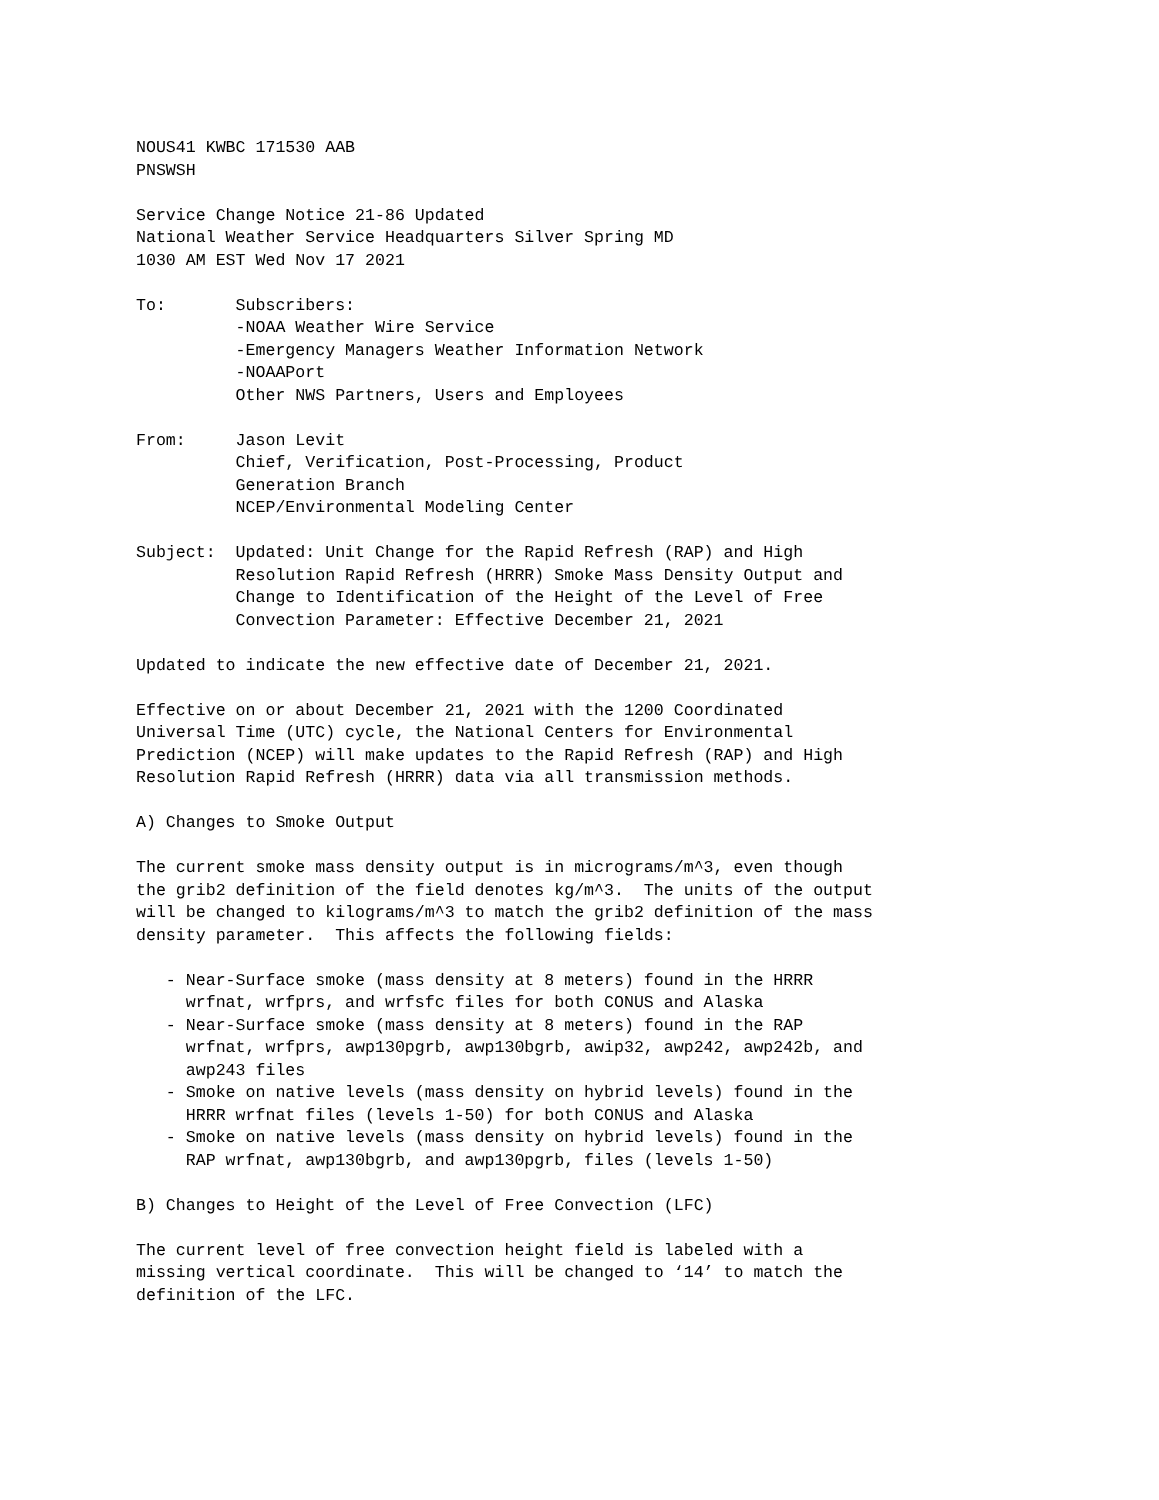NOUS41 KWBC 171530 AAB
PNSWSH

Service Change Notice 21-86 Updated
National Weather Service Headquarters Silver Spring MD
1030 AM EST Wed Nov 17 2021

To:       Subscribers:
          -NOAA Weather Wire Service
          -Emergency Managers Weather Information Network
          -NOAAPort
          Other NWS Partners, Users and Employees

From:     Jason Levit
          Chief, Verification, Post-Processing, Product
          Generation Branch
          NCEP/Environmental Modeling Center

Subject:  Updated: Unit Change for the Rapid Refresh (RAP) and High
          Resolution Rapid Refresh (HRRR) Smoke Mass Density Output and
          Change to Identification of the Height of the Level of Free
          Convection Parameter: Effective December 21, 2021

Updated to indicate the new effective date of December 21, 2021.

Effective on or about December 21, 2021 with the 1200 Coordinated
Universal Time (UTC) cycle, the National Centers for Environmental
Prediction (NCEP) will make updates to the Rapid Refresh (RAP) and High
Resolution Rapid Refresh (HRRR) data via all transmission methods.

A) Changes to Smoke Output

The current smoke mass density output is in micrograms/m^3, even though
the grib2 definition of the field denotes kg/m^3.  The units of the output
will be changed to kilograms/m^3 to match the grib2 definition of the mass
density parameter.  This affects the following fields:

   - Near-Surface smoke (mass density at 8 meters) found in the HRRR
     wrfnat, wrfprs, and wrfsfc files for both CONUS and Alaska
   - Near-Surface smoke (mass density at 8 meters) found in the RAP
     wrfnat, wrfprs, awp130pgrb, awp130bgrb, awip32, awp242, awp242b, and
     awp243 files
   - Smoke on native levels (mass density on hybrid levels) found in the
     HRRR wrfnat files (levels 1-50) for both CONUS and Alaska
   - Smoke on native levels (mass density on hybrid levels) found in the
     RAP wrfnat, awp130bgrb, and awp130pgrb, files (levels 1-50)

B) Changes to Height of the Level of Free Convection (LFC)

The current level of free convection height field is labeled with a
missing vertical coordinate.  This will be changed to ‘14’ to match the
definition of the LFC.